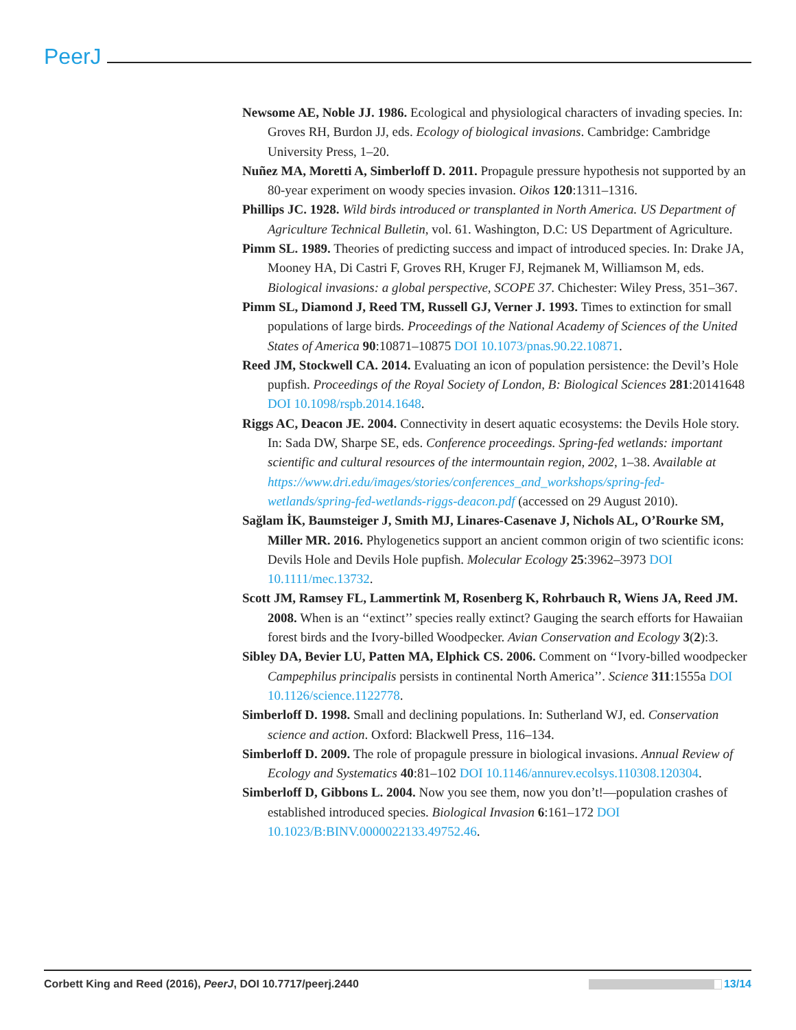PeerJ
Newsome AE, Noble JJ. 1986. Ecological and physiological characters of invading species. In: Groves RH, Burdon JJ, eds. Ecology of biological invasions. Cambridge: Cambridge University Press, 1–20.
Nuñez MA, Moretti A, Simberloff D. 2011. Propagule pressure hypothesis not supported by an 80-year experiment on woody species invasion. Oikos 120:1311–1316.
Phillips JC. 1928. Wild birds introduced or transplanted in North America. US Department of Agriculture Technical Bulletin, vol. 61. Washington, D.C: US Department of Agriculture.
Pimm SL. 1989. Theories of predicting success and impact of introduced species. In: Drake JA, Mooney HA, Di Castri F, Groves RH, Kruger FJ, Rejmanek M, Williamson M, eds. Biological invasions: a global perspective, SCOPE 37. Chichester: Wiley Press, 351–367.
Pimm SL, Diamond J, Reed TM, Russell GJ, Verner J. 1993. Times to extinction for small populations of large birds. Proceedings of the National Academy of Sciences of the United States of America 90:10871–10875 DOI 10.1073/pnas.90.22.10871.
Reed JM, Stockwell CA. 2014. Evaluating an icon of population persistence: the Devil’s Hole pupfish. Proceedings of the Royal Society of London, B: Biological Sciences 281:20141648 DOI 10.1098/rspb.2014.1648.
Riggs AC, Deacon JE. 2004. Connectivity in desert aquatic ecosystems: the Devils Hole story. In: Sada DW, Sharpe SE, eds. Conference proceedings. Spring-fed wetlands: important scientific and cultural resources of the intermountain region, 2002, 1–38. Available at https://www.dri.edu/images/stories/conferences_and_workshops/spring-fed-wetlands/spring-fed-wetlands-riggs-deacon.pdf (accessed on 29 August 2010).
Sağlam İK, Baumsteiger J, Smith MJ, Linares-Casenave J, Nichols AL, O’Rourke SM, Miller MR. 2016. Phylogenetics support an ancient common origin of two scientific icons: Devils Hole and Devils Hole pupfish. Molecular Ecology 25:3962–3973 DOI 10.1111/mec.13732.
Scott JM, Ramsey FL, Lammertink M, Rosenberg K, Rohrbauch R, Wiens JA, Reed JM. 2008. When is an ‘‘extinct’’ species really extinct? Gauging the search efforts for Hawaiian forest birds and the Ivory-billed Woodpecker. Avian Conservation and Ecology 3(2):3.
Sibley DA, Bevier LU, Patten MA, Elphick CS. 2006. Comment on ‘‘Ivory-billed woodpecker Campephilus principalis persists in continental North America’’. Science 311:1555a DOI 10.1126/science.1122778.
Simberloff D. 1998. Small and declining populations. In: Sutherland WJ, ed. Conservation science and action. Oxford: Blackwell Press, 116–134.
Simberloff D. 2009. The role of propagule pressure in biological invasions. Annual Review of Ecology and Systematics 40:81–102 DOI 10.1146/annurev.ecolsys.110308.120304.
Simberloff D, Gibbons L. 2004. Now you see them, now you don’t!—population crashes of established introduced species. Biological Invasion 6:161–172 DOI 10.1023/B:BINV.0000022133.49752.46.
Corbett King and Reed (2016), PeerJ, DOI 10.7717/peerj.2440 13/14